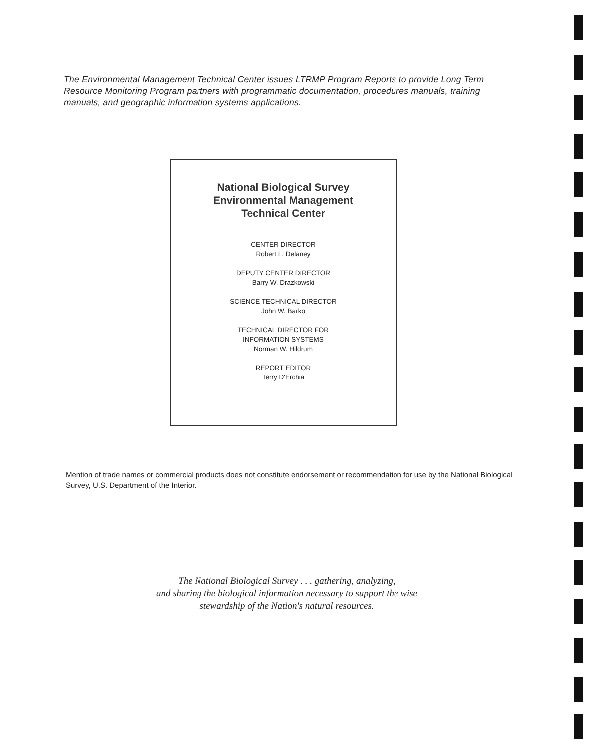The Environmental Management Technical Center issues LTRMP Program Reports to provide Long Term Resource Monitoring Program partners with programmatic documentation, procedures manuals, training manuals, and geographic information systems applications.
National Biological Survey
Environmental Management
Technical Center
CENTER DIRECTOR
Robert L. Delaney
DEPUTY CENTER DIRECTOR
Barry W. Drazkowski
SCIENCE TECHNICAL DIRECTOR
John W. Barko
TECHNICAL DIRECTOR FOR
INFORMATION SYSTEMS
Norman W. Hildrum
REPORT EDITOR
Terry D'Erchia
Mention of trade names or commercial products does not constitute endorsement or recommendation for use by the National Biological Survey, U.S. Department of the Interior.
The National Biological Survey . . . gathering, analyzing,
and sharing the biological information necessary to support the wise
stewardship of the Nation's natural resources.